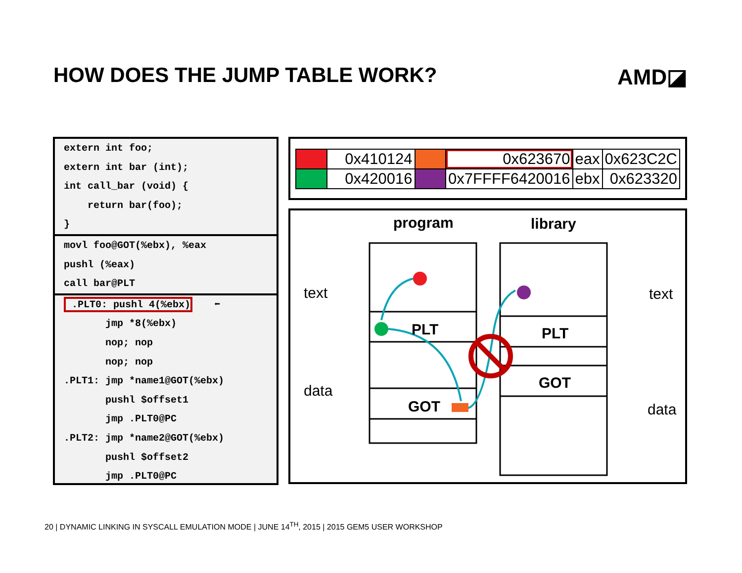HOW DOES THE JUMP TABLE WORK? AMD◪
extern int foo;
extern int bar (int);
int call_bar (void) {
return bar(foo);
}
movl foo@GOT(%ebx), %eax
pushl (%eax)
call bar@PLT
.PLT0: pushl 4(%ebx) ⬅
jmp *8(%ebx)
nop; nop
nop; nop
.PLT1: jmp *name1@GOT(%ebx)
pushl $offset1
jmp .PLT0@PC
.PLT2: jmp *name2@GOT(%ebx)
pushl $offset2
jmp .PLT0@PC
| | 0x410124 | | 0x623670 | eax | 0x623C2C |
| | 0x420016 | | 0x7FFFF6420016 | ebx | 0x623320 |
program library
text
data
text
data
PLT
GOT
PLT
GOT
20 | DYNAMIC LINKING IN SYSCALL EMULATION MODE | JUNE 14<sup>TH</sup>, 2015 | 2015 GEM5 USER WORKSHOP